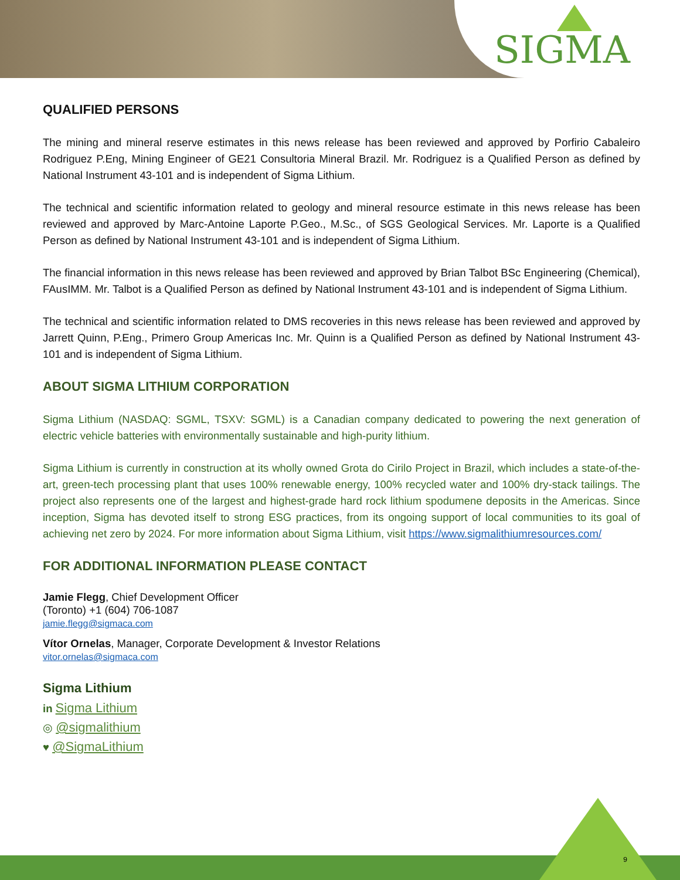SIGMA
QUALIFIED PERSONS
The mining and mineral reserve estimates in this news release has been reviewed and approved by Porfirio Cabaleiro Rodriguez P.Eng, Mining Engineer of GE21 Consultoria Mineral Brazil. Mr. Rodriguez is a Qualified Person as defined by National Instrument 43-101 and is independent of Sigma Lithium.
The technical and scientific information related to geology and mineral resource estimate in this news release has been reviewed and approved by Marc-Antoine Laporte P.Geo., M.Sc., of SGS Geological Services. Mr. Laporte is a Qualified Person as defined by National Instrument 43-101 and is independent of Sigma Lithium.
The financial information in this news release has been reviewed and approved by Brian Talbot BSc Engineering (Chemical), FAusIMM. Mr. Talbot is a Qualified Person as defined by National Instrument 43-101 and is independent of Sigma Lithium.
The technical and scientific information related to DMS recoveries in this news release has been reviewed and approved by Jarrett Quinn, P.Eng., Primero Group Americas Inc. Mr. Quinn is a Qualified Person as defined by National Instrument 43-101 and is independent of Sigma Lithium.
ABOUT SIGMA LITHIUM CORPORATION
Sigma Lithium (NASDAQ: SGML, TSXV: SGML) is a Canadian company dedicated to powering the next generation of electric vehicle batteries with environmentally sustainable and high-purity lithium.
Sigma Lithium is currently in construction at its wholly owned Grota do Cirilo Project in Brazil, which includes a state-of-the-art, green-tech processing plant that uses 100% renewable energy, 100% recycled water and 100% dry-stack tailings. The project also represents one of the largest and highest-grade hard rock lithium spodumene deposits in the Americas. Since inception, Sigma has devoted itself to strong ESG practices, from its ongoing support of local communities to its goal of achieving net zero by 2024. For more information about Sigma Lithium, visit https://www.sigmalithiumresources.com/
FOR ADDITIONAL INFORMATION PLEASE CONTACT
Jamie Flegg, Chief Development Officer
(Toronto) +1 (604) 706-1087
jamie.flegg@sigmaca.com
Vítor Ornelas, Manager, Corporate Development & Investor Relations
vitor.ornelas@sigmaca.com
Sigma Lithium
in Sigma Lithium
◎ @sigmalithium
♥ @SigmaLithium
9